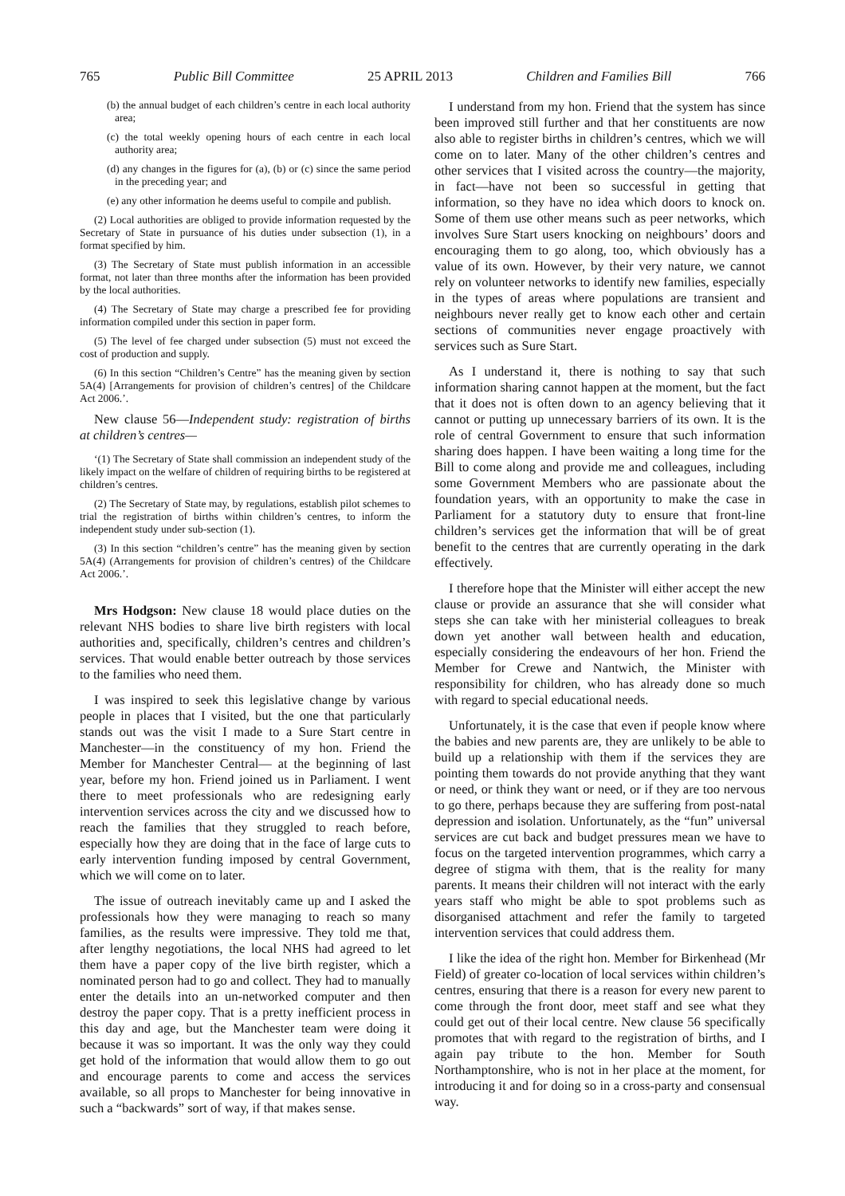765 Public Bill Committee 25 APRIL 2013 Children and Families Bill 766
(b) the annual budget of each children’s centre in each local authority area;
(c) the total weekly opening hours of each centre in each local authority area;
(d) any changes in the figures for (a), (b) or (c) since the same period in the preceding year; and
(e) any other information he deems useful to compile and publish.
(2) Local authorities are obliged to provide information requested by the Secretary of State in pursuance of his duties under subsection (1), in a format specified by him.
(3) The Secretary of State must publish information in an accessible format, not later than three months after the information has been provided by the local authorities.
(4) The Secretary of State may charge a prescribed fee for providing information compiled under this section in paper form.
(5) The level of fee charged under subsection (5) must not exceed the cost of production and supply.
(6) In this section “Children’s Centre” has the meaning given by section 5A(4) [Arrangements for provision of children’s centres] of the Childcare Act 2006.’.
New clause 56—Independent study: registration of births at children’s centres—
‘(1) The Secretary of State shall commission an independent study of the likely impact on the welfare of children of requiring births to be registered at children’s centres.
(2) The Secretary of State may, by regulations, establish pilot schemes to trial the registration of births within children’s centres, to inform the independent study under sub-section (1).
(3) In this section “children’s centre” has the meaning given by section 5A(4) (Arrangements for provision of children’s centres) of the Childcare Act 2006.’.
Mrs Hodgson: New clause 18 would place duties on the relevant NHS bodies to share live birth registers with local authorities and, specifically, children’s centres and children’s services. That would enable better outreach by those services to the families who need them.
I was inspired to seek this legislative change by various people in places that I visited, but the one that particularly stands out was the visit I made to a Sure Start centre in Manchester—in the constituency of my hon. Friend the Member for Manchester Central— at the beginning of last year, before my hon. Friend joined us in Parliament. I went there to meet professionals who are redesigning early intervention services across the city and we discussed how to reach the families that they struggled to reach before, especially how they are doing that in the face of large cuts to early intervention funding imposed by central Government, which we will come on to later.
The issue of outreach inevitably came up and I asked the professionals how they were managing to reach so many families, as the results were impressive. They told me that, after lengthy negotiations, the local NHS had agreed to let them have a paper copy of the live birth register, which a nominated person had to go and collect. They had to manually enter the details into an un-networked computer and then destroy the paper copy. That is a pretty inefficient process in this day and age, but the Manchester team were doing it because it was so important. It was the only way they could get hold of the information that would allow them to go out and encourage parents to come and access the services available, so all props to Manchester for being innovative in such a “backwards” sort of way, if that makes sense.
I understand from my hon. Friend that the system has since been improved still further and that her constituents are now also able to register births in children’s centres, which we will come on to later. Many of the other children’s centres and other services that I visited across the country—the majority, in fact—have not been so successful in getting that information, so they have no idea which doors to knock on. Some of them use other means such as peer networks, which involves Sure Start users knocking on neighbours’ doors and encouraging them to go along, too, which obviously has a value of its own. However, by their very nature, we cannot rely on volunteer networks to identify new families, especially in the types of areas where populations are transient and neighbours never really get to know each other and certain sections of communities never engage proactively with services such as Sure Start.
As I understand it, there is nothing to say that such information sharing cannot happen at the moment, but the fact that it does not is often down to an agency believing that it cannot or putting up unnecessary barriers of its own. It is the role of central Government to ensure that such information sharing does happen. I have been waiting a long time for the Bill to come along and provide me and colleagues, including some Government Members who are passionate about the foundation years, with an opportunity to make the case in Parliament for a statutory duty to ensure that front-line children’s services get the information that will be of great benefit to the centres that are currently operating in the dark effectively.
I therefore hope that the Minister will either accept the new clause or provide an assurance that she will consider what steps she can take with her ministerial colleagues to break down yet another wall between health and education, especially considering the endeavours of her hon. Friend the Member for Crewe and Nantwich, the Minister with responsibility for children, who has already done so much with regard to special educational needs.
Unfortunately, it is the case that even if people know where the babies and new parents are, they are unlikely to be able to build up a relationship with them if the services they are pointing them towards do not provide anything that they want or need, or think they want or need, or if they are too nervous to go there, perhaps because they are suffering from post-natal depression and isolation. Unfortunately, as the “fun” universal services are cut back and budget pressures mean we have to focus on the targeted intervention programmes, which carry a degree of stigma with them, that is the reality for many parents. It means their children will not interact with the early years staff who might be able to spot problems such as disorganised attachment and refer the family to targeted intervention services that could address them.
I like the idea of the right hon. Member for Birkenhead (Mr Field) of greater co-location of local services within children’s centres, ensuring that there is a reason for every new parent to come through the front door, meet staff and see what they could get out of their local centre. New clause 56 specifically promotes that with regard to the registration of births, and I again pay tribute to the hon. Member for South Northamptonshire, who is not in her place at the moment, for introducing it and for doing so in a cross-party and consensual way.